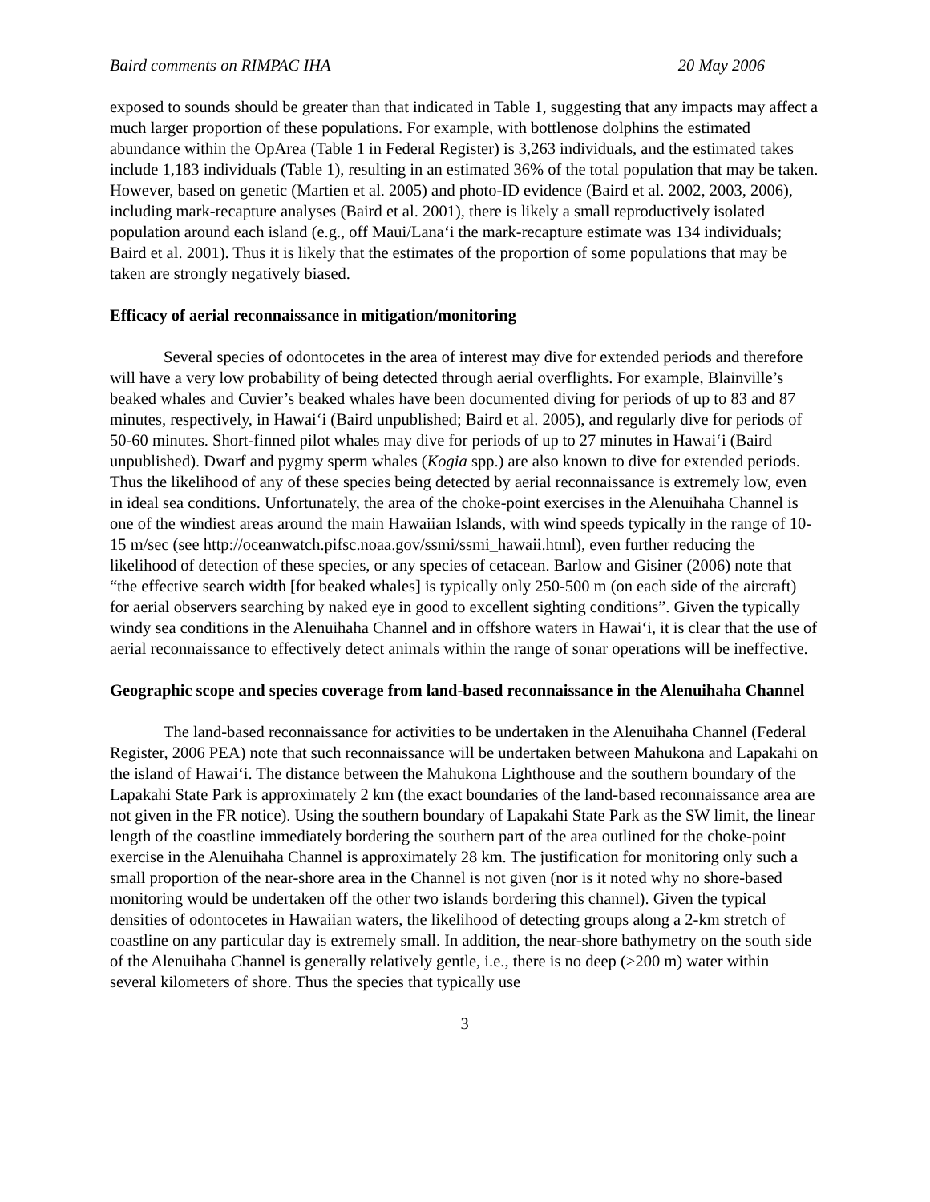Baird comments on RIMPAC IHA 20 May 2006
exposed to sounds should be greater than that indicated in Table 1, suggesting that any impacts may affect a much larger proportion of these populations. For example, with bottlenose dolphins the estimated abundance within the OpArea (Table 1 in Federal Register) is 3,263 individuals, and the estimated takes include 1,183 individuals (Table 1), resulting in an estimated 36% of the total population that may be taken. However, based on genetic (Martien et al. 2005) and photo-ID evidence (Baird et al. 2002, 2003, 2006), including mark-recapture analyses (Baird et al. 2001), there is likely a small reproductively isolated population around each island (e.g., off Maui/Lana‘i the mark-recapture estimate was 134 individuals; Baird et al. 2001). Thus it is likely that the estimates of the proportion of some populations that may be taken are strongly negatively biased.
Efficacy of aerial reconnaissance in mitigation/monitoring
Several species of odontocetes in the area of interest may dive for extended periods and therefore will have a very low probability of being detected through aerial overflights. For example, Blainville’s beaked whales and Cuvier’s beaked whales have been documented diving for periods of up to 83 and 87 minutes, respectively, in Hawai‘i (Baird unpublished; Baird et al. 2005), and regularly dive for periods of 50-60 minutes. Short-finned pilot whales may dive for periods of up to 27 minutes in Hawai‘i (Baird unpublished). Dwarf and pygmy sperm whales (Kogia spp.) are also known to dive for extended periods. Thus the likelihood of any of these species being detected by aerial reconnaissance is extremely low, even in ideal sea conditions. Unfortunately, the area of the choke-point exercises in the Alenuihaha Channel is one of the windiest areas around the main Hawaiian Islands, with wind speeds typically in the range of 10-15 m/sec (see http://oceanwatch.pifsc.noaa.gov/ssmi/ssmi_hawaii.html), even further reducing the likelihood of detection of these species, or any species of cetacean. Barlow and Gisiner (2006) note that “the effective search width [for beaked whales] is typically only 250-500 m (on each side of the aircraft) for aerial observers searching by naked eye in good to excellent sighting conditions”. Given the typically windy sea conditions in the Alenuihaha Channel and in offshore waters in Hawai‘i, it is clear that the use of aerial reconnaissance to effectively detect animals within the range of sonar operations will be ineffective.
Geographic scope and species coverage from land-based reconnaissance in the Alenuihaha Channel
The land-based reconnaissance for activities to be undertaken in the Alenuihaha Channel (Federal Register, 2006 PEA) note that such reconnaissance will be undertaken between Mahukona and Lapakahi on the island of Hawai‘i. The distance between the Mahukona Lighthouse and the southern boundary of the Lapakahi State Park is approximately 2 km (the exact boundaries of the land-based reconnaissance area are not given in the FR notice). Using the southern boundary of Lapakahi State Park as the SW limit, the linear length of the coastline immediately bordering the southern part of the area outlined for the choke-point exercise in the Alenuihaha Channel is approximately 28 km. The justification for monitoring only such a small proportion of the near-shore area in the Channel is not given (nor is it noted why no shore-based monitoring would be undertaken off the other two islands bordering this channel). Given the typical densities of odontocetes in Hawaiian waters, the likelihood of detecting groups along a 2-km stretch of coastline on any particular day is extremely small. In addition, the near-shore bathymetry on the south side of the Alenuihaha Channel is generally relatively gentle, i.e., there is no deep (>200 m) water within several kilometers of shore. Thus the species that typically use
3